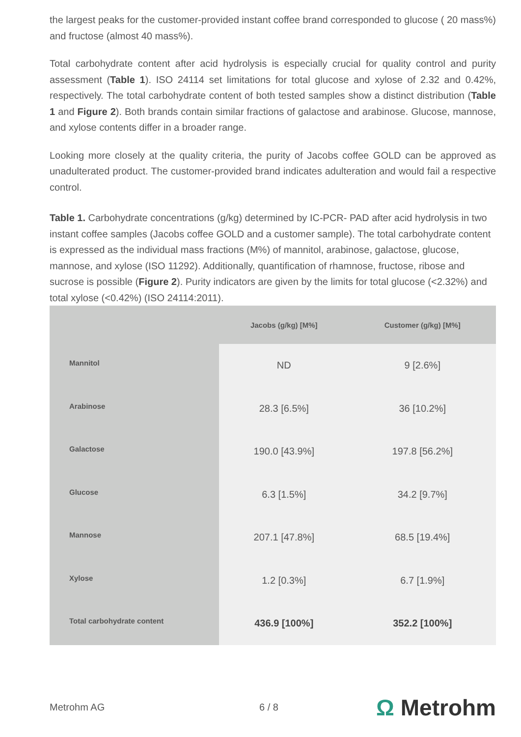the largest peaks for the customer-provided instant coffee brand corresponded to glucose ( 20 mass%) and fructose (almost 40 mass%).
Total carbohydrate content after acid hydrolysis is especially crucial for quality control and purity assessment (Table 1). ISO 24114 set limitations for total glucose and xylose of 2.32 and 0.42%, respectively. The total carbohydrate content of both tested samples show a distinct distribution (Table 1 and Figure 2). Both brands contain similar fractions of galactose and arabinose. Glucose, mannose, and xylose contents differ in a broader range.
Looking more closely at the quality criteria, the purity of Jacobs coffee GOLD can be approved as unadulterated product. The customer-provided brand indicates adulteration and would fail a respective control.
Table 1. Carbohydrate concentrations (g/kg) determined by IC-PCR- PAD after acid hydrolysis in two instant coffee samples (Jacobs coffee GOLD and a customer sample). The total carbohydrate content is expressed as the individual mass fractions (M%) of mannitol, arabinose, galactose, glucose, mannose, and xylose (ISO 11292). Additionally, quantification of rhamnose, fructose, ribose and sucrose is possible (Figure 2). Purity indicators are given by the limits for total glucose (<2.32%) and total xylose (<0.42%) (ISO 24114:2011).
| | Jacobs (g/kg) [M%] | Customer (g/kg) [M%] |
| --- | --- | --- |
| Mannitol | ND | 9 [2.6%] |
| Arabinose | 28.3 [6.5%] | 36 [10.2%] |
| Galactose | 190.0 [43.9%] | 197.8 [56.2%] |
| Glucose | 6.3 [1.5%] | 34.2 [9.7%] |
| Mannose | 207.1 [47.8%] | 68.5 [19.4%] |
| Xylose | 1.2 [0.3%] | 6.7 [1.9%] |
| Total carbohydrate content | 436.9 [100%] | 352.2 [100%] |
Metrohm AG 6 / 8
Ω Metrohm